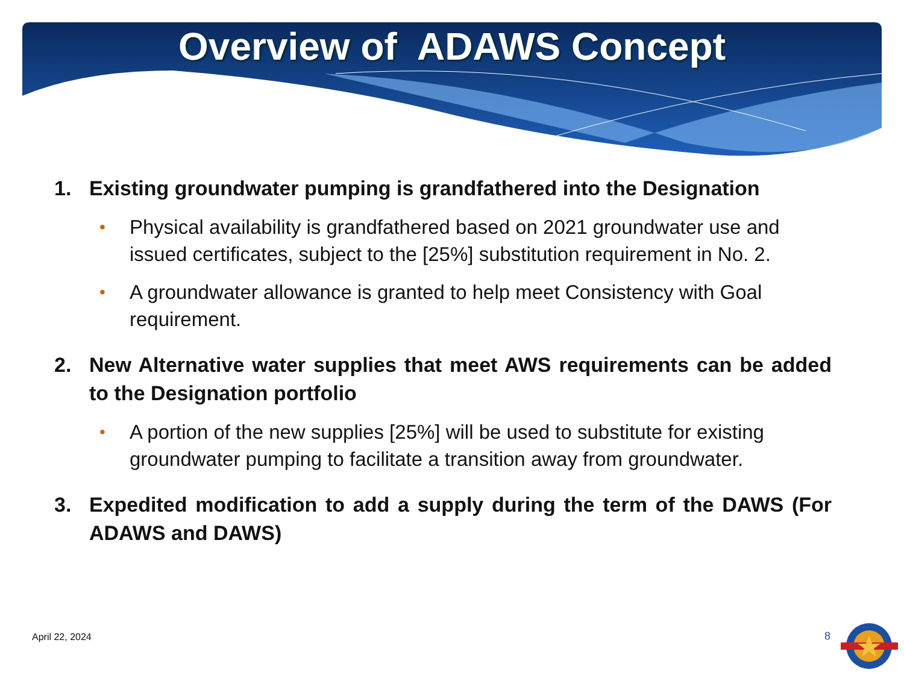Overview of ADAWS Concept
1. Existing groundwater pumping is grandfathered into the Designation
• Physical availability is grandfathered based on 2021 groundwater use and issued certificates, subject to the [25%] substitution requirement in No. 2.
• A groundwater allowance is granted to help meet Consistency with Goal requirement.
2. New Alternative water supplies that meet AWS requirements can be added to the Designation portfolio
• A portion of the new supplies [25%] will be used to substitute for existing groundwater pumping to facilitate a transition away from groundwater.
3. Expedited modification to add a supply during the term of the DAWS (For ADAWS and DAWS)
April 22, 2024 8